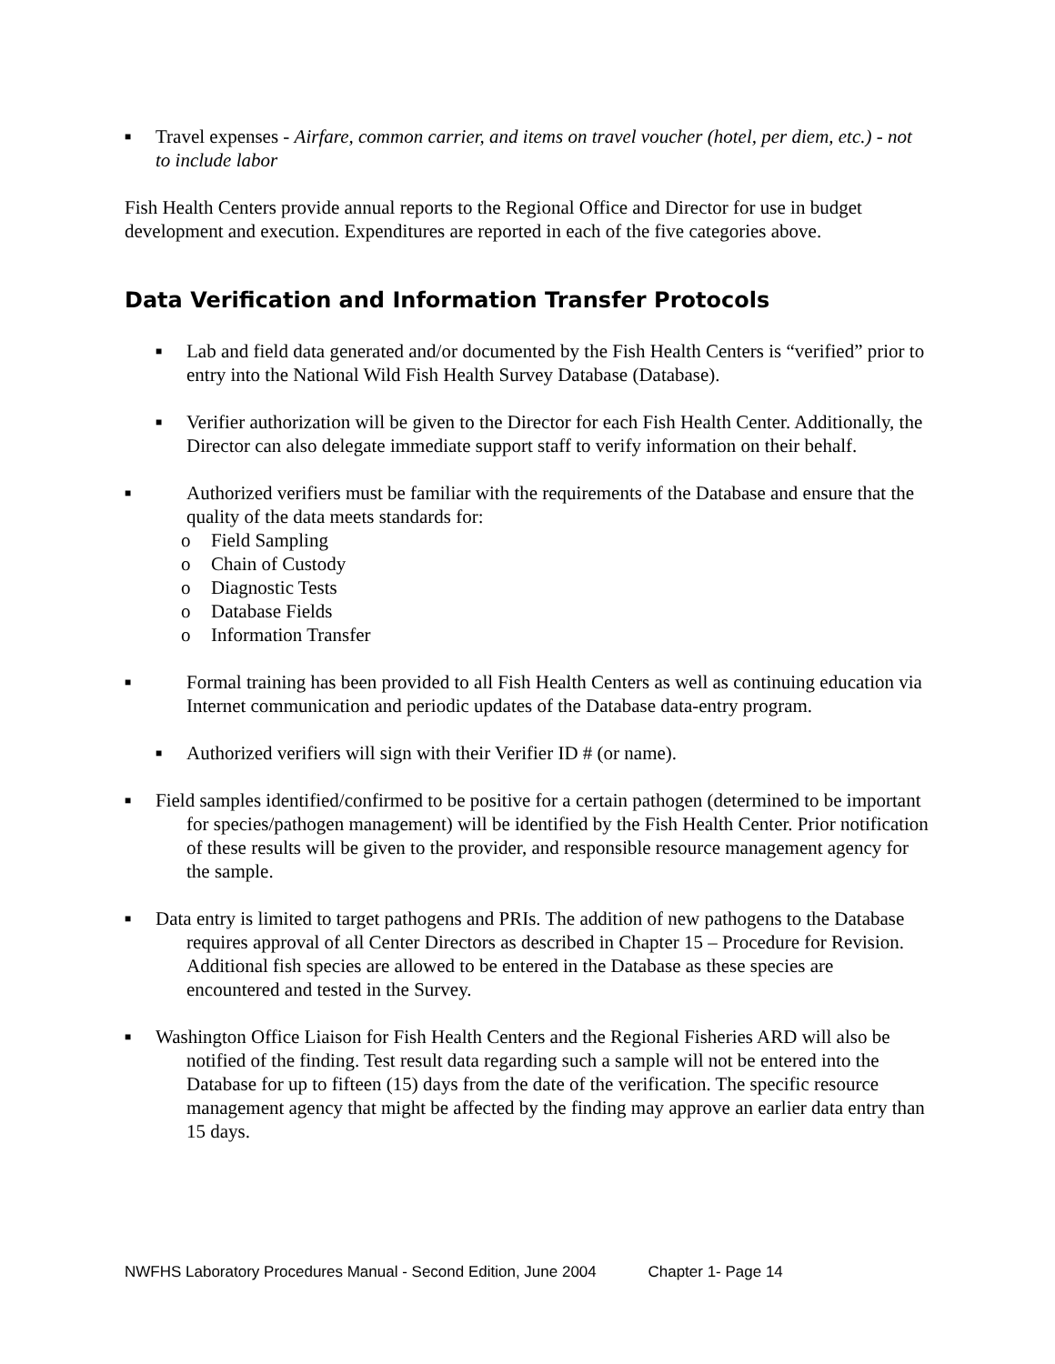■ Travel expenses - Airfare, common carrier, and items on travel voucher (hotel, per diem, etc.) - not to include labor
Fish Health Centers provide annual reports to the Regional Office and Director for use in budget development and execution. Expenditures are reported in each of the five categories above.
Data Verification and Information Transfer Protocols
■ Lab and field data generated and/or documented by the Fish Health Centers is “verified” prior to entry into the National Wild Fish Health Survey Database (Database).
■ Verifier authorization will be given to the Director for each Fish Health Center. Additionally, the Director can also delegate immediate support staff to verify information on their behalf.
■ Authorized verifiers must be familiar with the requirements of the Database and ensure that the quality of the data meets standards for:
o Field Sampling
o Chain of Custody
o Diagnostic Tests
o Database Fields
o Information Transfer
■ Formal training has been provided to all Fish Health Centers as well as continuing education via Internet communication and periodic updates of the Database data-entry program.
■ Authorized verifiers will sign with their Verifier ID # (or name).
■ Field samples identified/confirmed to be positive for a certain pathogen (determined to be important for species/pathogen management) will be identified by the Fish Health Center. Prior notification of these results will be given to the provider, and responsible resource management agency for the sample.
■ Data entry is limited to target pathogens and PRIs. The addition of new pathogens to the Database requires approval of all Center Directors as described in Chapter 15 – Procedure for Revision. Additional fish species are allowed to be entered in the Database as these species are encountered and tested in the Survey.
■ Washington Office Liaison for Fish Health Centers and the Regional Fisheries ARD will also be notified of the finding. Test result data regarding such a sample will not be entered into the Database for up to fifteen (15) days from the date of the verification. The specific resource management agency that might be affected by the finding may approve an earlier data entry than 15 days.
NWFHS Laboratory Procedures Manual - Second Edition, June 2004 Chapter 1- Page 14